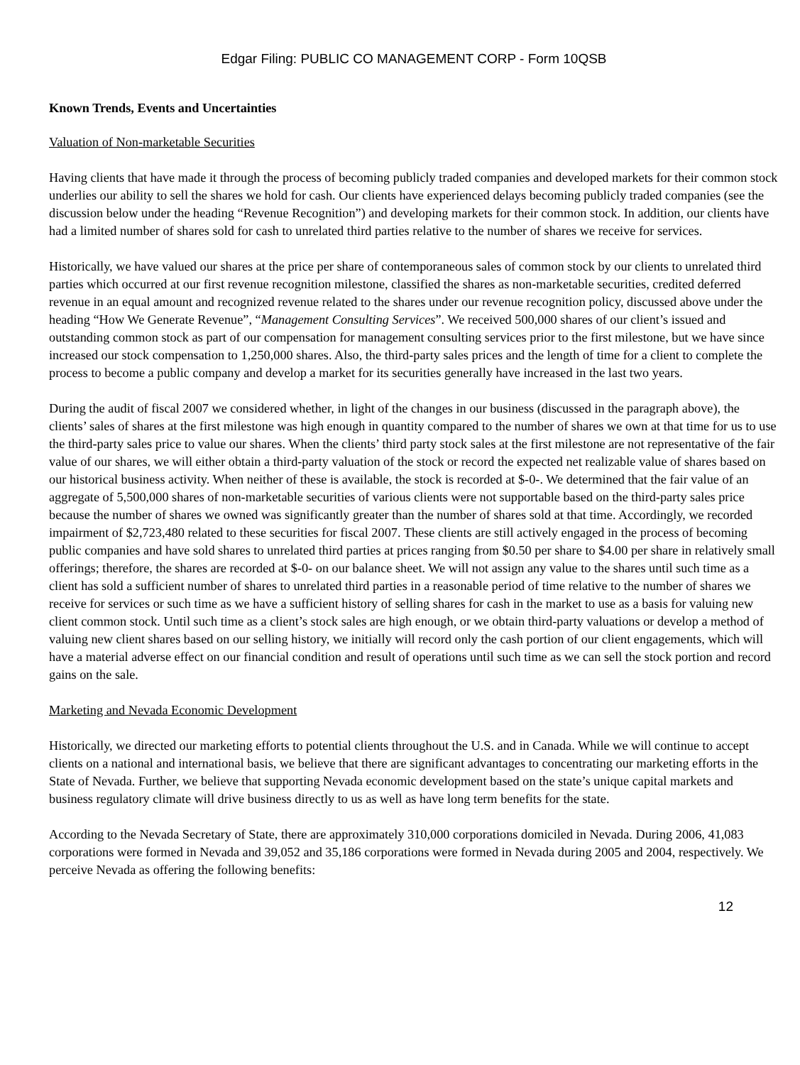Edgar Filing: PUBLIC CO MANAGEMENT CORP - Form 10QSB
Known Trends, Events and Uncertainties
Valuation of Non-marketable Securities
Having clients that have made it through the process of becoming publicly traded companies and developed markets for their common stock underlies our ability to sell the shares we hold for cash. Our clients have experienced delays becoming publicly traded companies (see the discussion below under the heading “Revenue Recognition”) and developing markets for their common stock. In addition, our clients have had a limited number of shares sold for cash to unrelated third parties relative to the number of shares we receive for services.
Historically, we have valued our shares at the price per share of contemporaneous sales of common stock by our clients to unrelated third parties which occurred at our first revenue recognition milestone, classified the shares as non-marketable securities, credited deferred revenue in an equal amount and recognized revenue related to the shares under our revenue recognition policy, discussed above under the heading “How We Generate Revenue”, “Management Consulting Services”. We received 500,000 shares of our client’s issued and outstanding common stock as part of our compensation for management consulting services prior to the first milestone, but we have since increased our stock compensation to 1,250,000 shares. Also, the third-party sales prices and the length of time for a client to complete the process to become a public company and develop a market for its securities generally have increased in the last two years.
During the audit of fiscal 2007 we considered whether, in light of the changes in our business (discussed in the paragraph above), the clients’ sales of shares at the first milestone was high enough in quantity compared to the number of shares we own at that time for us to use the third-party sales price to value our shares. When the clients’ third party stock sales at the first milestone are not representative of the fair value of our shares, we will either obtain a third-party valuation of the stock or record the expected net realizable value of shares based on our historical business activity. When neither of these is available, the stock is recorded at $-0-. We determined that the fair value of an aggregate of 5,500,000 shares of non-marketable securities of various clients were not supportable based on the third-party sales price because the number of shares we owned was significantly greater than the number of shares sold at that time. Accordingly, we recorded impairment of $2,723,480 related to these securities for fiscal 2007. These clients are still actively engaged in the process of becoming public companies and have sold shares to unrelated third parties at prices ranging from $0.50 per share to $4.00 per share in relatively small offerings; therefore, the shares are recorded at $-0- on our balance sheet. We will not assign any value to the shares until such time as a client has sold a sufficient number of shares to unrelated third parties in a reasonable period of time relative to the number of shares we receive for services or such time as we have a sufficient history of selling shares for cash in the market to use as a basis for valuing new client common stock. Until such time as a client’s stock sales are high enough, or we obtain third-party valuations or develop a method of valuing new client shares based on our selling history, we initially will record only the cash portion of our client engagements, which will have a material adverse effect on our financial condition and result of operations until such time as we can sell the stock portion and record gains on the sale.
Marketing and Nevada Economic Development
Historically, we directed our marketing efforts to potential clients throughout the U.S. and in Canada. While we will continue to accept clients on a national and international basis, we believe that there are significant advantages to concentrating our marketing efforts in the State of Nevada. Further, we believe that supporting Nevada economic development based on the state’s unique capital markets and business regulatory climate will drive business directly to us as well as have long term benefits for the state.
According to the Nevada Secretary of State, there are approximately 310,000 corporations domiciled in Nevada. During 2006, 41,083 corporations were formed in Nevada and 39,052 and 35,186 corporations were formed in Nevada during 2005 and 2004, respectively. We perceive Nevada as offering the following benefits:
12